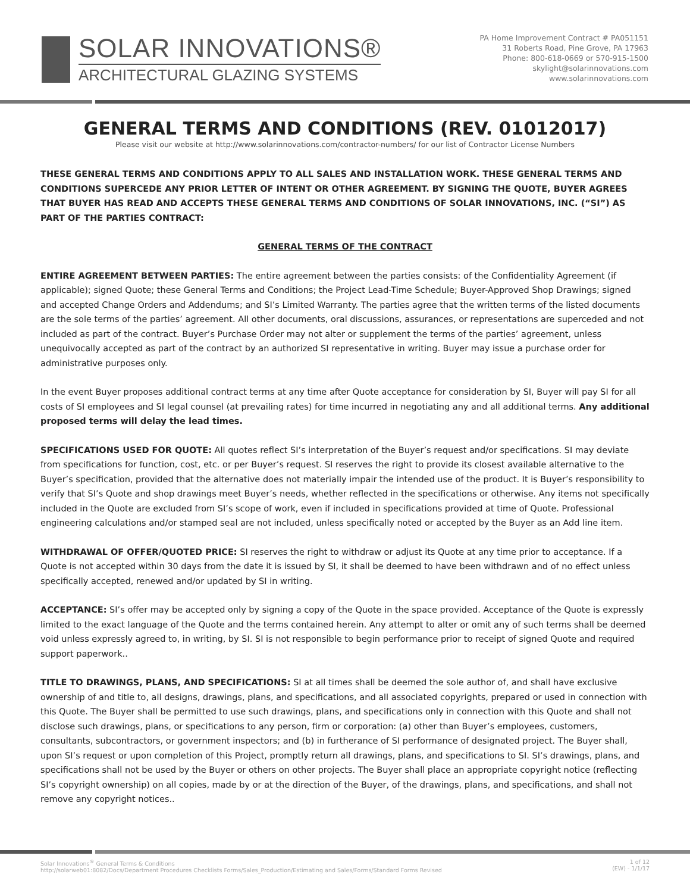SOLAR INNOVATIONS®
ARCHITECTURAL GLAZING SYSTEMS
PA Home Improvement Contract # PA051151
31 Roberts Road, Pine Grove, PA 17963
Phone: 800-618-0669 or 570-915-1500
skylight@solarinnovations.com
www.solarinnovations.com
GENERAL TERMS AND CONDITIONS (REV. 01012017)
Please visit our website at http://www.solarinnovations.com/contractor-numbers/ for our list of Contractor License Numbers
THESE GENERAL TERMS AND CONDITIONS APPLY TO ALL SALES AND INSTALLATION WORK. THESE GENERAL TERMS AND CONDITIONS SUPERCEDE ANY PRIOR LETTER OF INTENT OR OTHER AGREEMENT. BY SIGNING THE QUOTE, BUYER AGREES THAT BUYER HAS READ AND ACCEPTS THESE GENERAL TERMS AND CONDITIONS OF SOLAR INNOVATIONS, INC. (“SI”) AS PART OF THE PARTIES CONTRACT:
GENERAL TERMS OF THE CONTRACT
ENTIRE AGREEMENT BETWEEN PARTIES: The entire agreement between the parties consists: of the Confidentiality Agreement (if applicable); signed Quote; these General Terms and Conditions; the Project Lead-Time Schedule; Buyer-Approved Shop Drawings; signed and accepted Change Orders and Addendums; and SI’s Limited Warranty. The parties agree that the written terms of the listed documents are the sole terms of the parties’ agreement. All other documents, oral discussions, assurances, or representations are superceded and not included as part of the contract. Buyer’s Purchase Order may not alter or supplement the terms of the parties’ agreement, unless unequivocally accepted as part of the contract by an authorized SI representative in writing. Buyer may issue a purchase order for administrative purposes only.
In the event Buyer proposes additional contract terms at any time after Quote acceptance for consideration by SI, Buyer will pay SI for all costs of SI employees and SI legal counsel (at prevailing rates) for time incurred in negotiating any and all additional terms. Any additional proposed terms will delay the lead times.
SPECIFICATIONS USED FOR QUOTE: All quotes reflect SI’s interpretation of the Buyer’s request and/or specifications. SI may deviate from specifications for function, cost, etc. or per Buyer’s request. SI reserves the right to provide its closest available alternative to the Buyer’s specification, provided that the alternative does not materially impair the intended use of the product. It is Buyer’s responsibility to verify that SI’s Quote and shop drawings meet Buyer’s needs, whether reflected in the specifications or otherwise. Any items not specifically included in the Quote are excluded from SI’s scope of work, even if included in specifications provided at time of Quote. Professional engineering calculations and/or stamped seal are not included, unless specifically noted or accepted by the Buyer as an Add line item.
WITHDRAWAL OF OFFER/QUOTED PRICE: SI reserves the right to withdraw or adjust its Quote at any time prior to acceptance. If a Quote is not accepted within 30 days from the date it is issued by SI, it shall be deemed to have been withdrawn and of no effect unless specifically accepted, renewed and/or updated by SI in writing.
ACCEPTANCE: SI’s offer may be accepted only by signing a copy of the Quote in the space provided. Acceptance of the Quote is expressly limited to the exact language of the Quote and the terms contained herein. Any attempt to alter or omit any of such terms shall be deemed void unless expressly agreed to, in writing, by SI. SI is not responsible to begin performance prior to receipt of signed Quote and required support paperwork..
TITLE TO DRAWINGS, PLANS, AND SPECIFICATIONS: SI at all times shall be deemed the sole author of, and shall have exclusive ownership of and title to, all designs, drawings, plans, and specifications, and all associated copyrights, prepared or used in connection with this Quote. The Buyer shall be permitted to use such drawings, plans, and specifications only in connection with this Quote and shall not disclose such drawings, plans, or specifications to any person, firm or corporation: (a) other than Buyer’s employees, customers, consultants, subcontractors, or government inspectors; and (b) in furtherance of SI performance of designated project. The Buyer shall, upon SI’s request or upon completion of this Project, promptly return all drawings, plans, and specifications to SI. SI’s drawings, plans, and specifications shall not be used by the Buyer or others on other projects. The Buyer shall place an appropriate copyright notice (reflecting SI’s copyright ownership) on all copies, made by or at the direction of the Buyer, of the drawings, plans, and specifications, and shall not remove any copyright notices..
Solar Innovations<sup>®</sup> General Terms & Conditions
http://solarweb01:8082/Docs/Department Procedures Checklists Forms/Sales_Production/Estimating and Sales/Forms/Standard Forms Revised
1 of 12
(EW) - 1/1/17